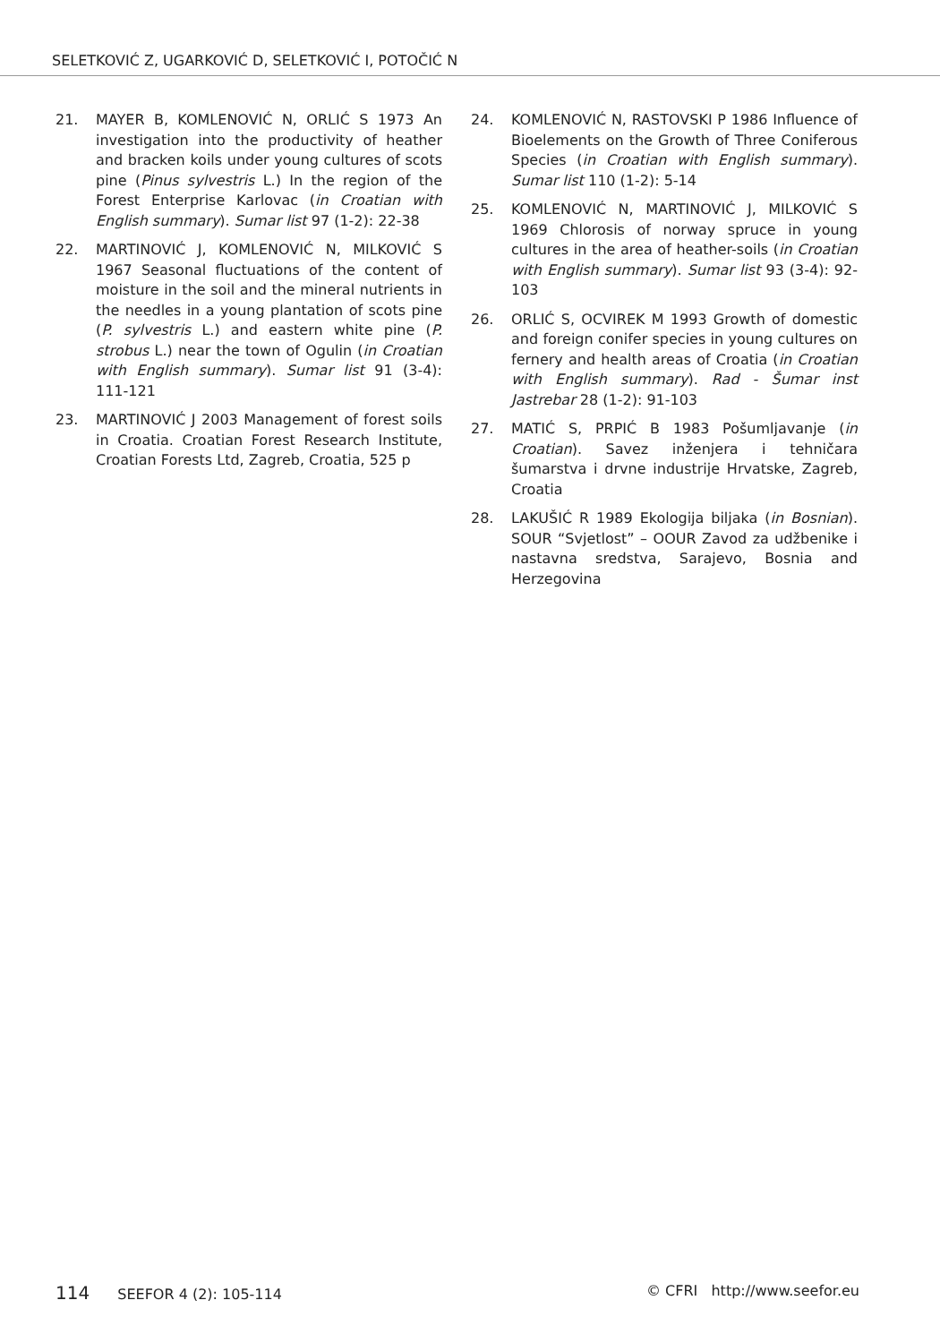SELETKOVIĆ Z, UGARKOVIĆ D, SELETKOVIĆ I, POTOČIĆ N
21. MAYER B, KOMLENOVIĆ N, ORLIĆ S 1973 An investigation into the productivity of heather and bracken koils under young cultures of scots pine (Pinus sylvestris L.) In the region of the Forest Enterprise Karlovac (in Croatian with English summary). Sumar list 97 (1-2): 22-38
22. MARTINOVIĆ J, KOMLENOVIĆ N, MILKOVIĆ S 1967 Seasonal fluctuations of the content of moisture in the soil and the mineral nutrients in the needles in a young plantation of scots pine (P. sylvestris L.) and eastern white pine (P. strobus L.) near the town of Ogulin (in Croatian with English summary). Sumar list 91 (3-4): 111-121
23. MARTINOVIĆ J 2003 Management of forest soils in Croatia. Croatian Forest Research Institute, Croatian Forests Ltd, Zagreb, Croatia, 525 p
24. KOMLENOVIĆ N, RASTOVSKI P 1986 Influence of Bioelements on the Growth of Three Coniferous Species (in Croatian with English summary). Sumar list 110 (1-2): 5-14
25. KOMLENOVIĆ N, MARTINOVIĆ J, MILKOVIĆ S 1969 Chlorosis of norway spruce in young cultures in the area of heather-soils (in Croatian with English summary). Sumar list 93 (3-4): 92-103
26. ORLIĆ S, OCVIREK M 1993 Growth of domestic and foreign conifer species in young cultures on fernery and health areas of Croatia (in Croatian with English summary). Rad - Šumar inst Jastrebar 28 (1-2): 91-103
27. MATIĆ S, PRPIĆ B 1983 Pošumljavanje (in Croatian). Savez inženjera i tehničara šumarstva i drvne industrije Hrvatske, Zagreb, Croatia
28. LAKUŠIĆ R 1989 Ekologija biljaka (in Bosnian). SOUR “Svjetlost” – OOUR Zavod za udžbenike i nastavna sredstva, Sarajevo, Bosnia and Herzegovina
114 SEEFOR 4 (2): 105-114 © CFRI http://www.seefor.eu